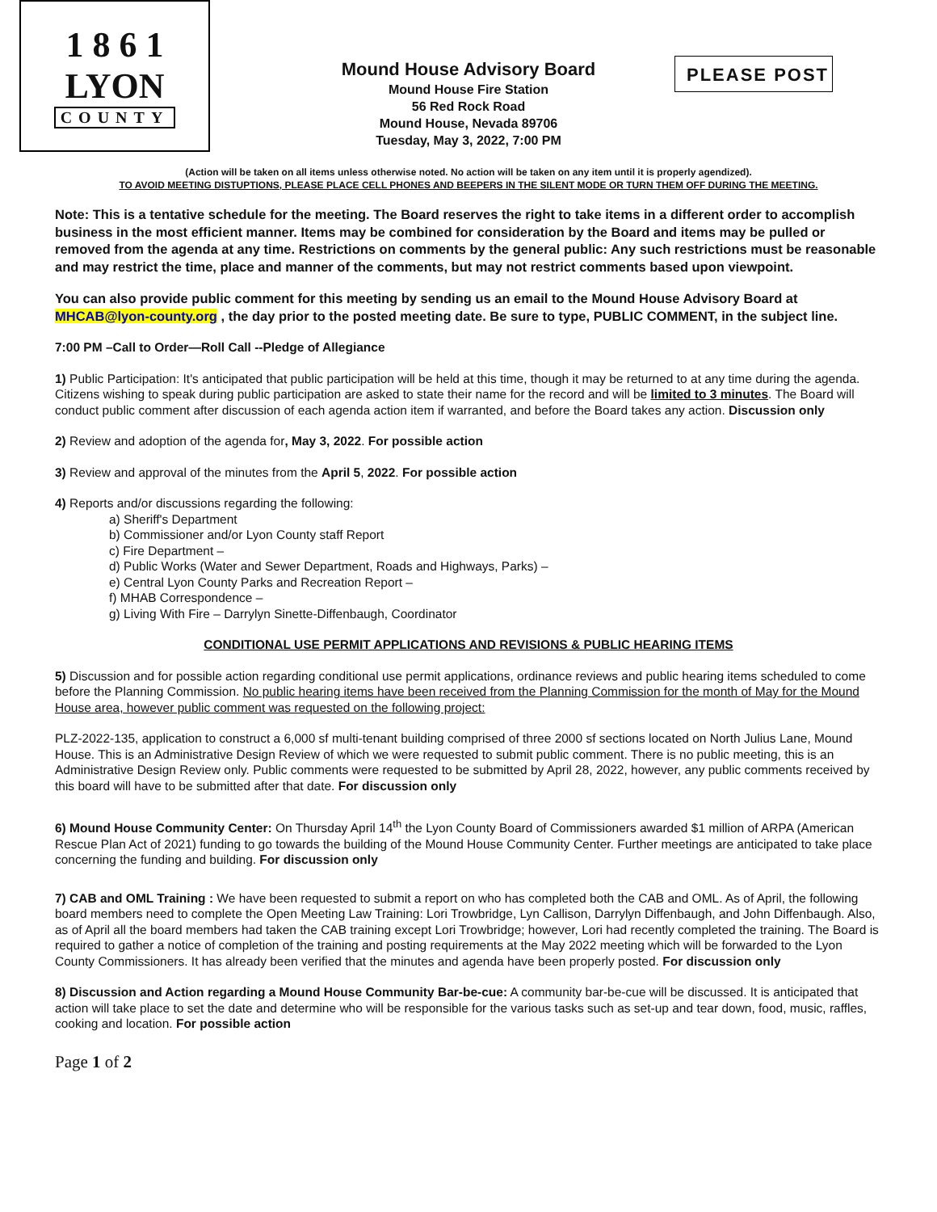1 8 6 1
LYON
COUNTY
Mound House Advisory Board
Mound House Fire Station
56 Red Rock Road
Mound House, Nevada 89706
Tuesday, May 3, 2022, 7:00 PM
PLEASE POST
(Action will be taken on all items unless otherwise noted. No action will be taken on any item until it is properly agendized).
TO AVOID MEETING DISTUPTIONS, PLEASE PLACE CELL PHONES AND BEEPERS IN THE SILENT MODE OR TURN THEM OFF DURING THE MEETING.
Note: This is a tentative schedule for the meeting. The Board reserves the right to take items in a different order to accomplish business in the most efficient manner. Items may be combined for consideration by the Board and items may be pulled or removed from the agenda at any time. Restrictions on comments by the general public: Any such restrictions must be reasonable and may restrict the time, place and manner of the comments, but may not restrict comments based upon viewpoint.
You can also provide public comment for this meeting by sending us an email to the Mound House Advisory Board at MHCAB@lyon-county.org , the day prior to the posted meeting date. Be sure to type, PUBLIC COMMENT, in the subject line.
7:00 PM –Call to Order—Roll Call --Pledge of Allegiance
1) Public Participation: It's anticipated that public participation will be held at this time, though it may be returned to at any time during the agenda. Citizens wishing to speak during public participation are asked to state their name for the record and will be limited to 3 minutes. The Board will conduct public comment after discussion of each agenda action item if warranted, and before the Board takes any action. Discussion only
2) Review and adoption of the agenda for, May 3, 2022. For possible action
3) Review and approval of the minutes from the April 5, 2022. For possible action
4) Reports and/or discussions regarding the following:
a) Sheriff's Department
b) Commissioner and/or Lyon County staff Report
c) Fire Department –
d) Public Works (Water and Sewer Department, Roads and Highways, Parks) –
e) Central Lyon County Parks and Recreation Report –
f) MHAB Correspondence –
g) Living With Fire – Darrylyn Sinette-Diffenbaugh, Coordinator
CONDITIONAL USE PERMIT APPLICATIONS AND REVISIONS & PUBLIC HEARING ITEMS
5) Discussion and for possible action regarding conditional use permit applications, ordinance reviews and public hearing items scheduled to come before the Planning Commission. No public hearing items have been received from the Planning Commission for the month of May for the Mound House area, however public comment was requested on the following project:
PLZ-2022-135, application to construct a 6,000 sf multi-tenant building comprised of three 2000 sf sections located on North Julius Lane, Mound House. This is an Administrative Design Review of which we were requested to submit public comment. There is no public meeting, this is an Administrative Design Review only. Public comments were requested to be submitted by April 28, 2022, however, any public comments received by this board will have to be submitted after that date. For discussion only
6) Mound House Community Center: On Thursday April 14<sup>th</sup> the Lyon County Board of Commissioners awarded $1 million of ARPA (American Rescue Plan Act of 2021) funding to go towards the building of the Mound House Community Center. Further meetings are anticipated to take place concerning the funding and building. For discussion only
7) CAB and OML Training : We have been requested to submit a report on who has completed both the CAB and OML. As of April, the following board members need to complete the Open Meeting Law Training: Lori Trowbridge, Lyn Callison, Darrylyn Diffenbaugh, and John Diffenbaugh. Also, as of April all the board members had taken the CAB training except Lori Trowbridge; however, Lori had recently completed the training. The Board is required to gather a notice of completion of the training and posting requirements at the May 2022 meeting which will be forwarded to the Lyon County Commissioners. It has already been verified that the minutes and agenda have been properly posted. For discussion only
8) Discussion and Action regarding a Mound House Community Bar-be-cue: A community bar-be-cue will be discussed. It is anticipated that action will take place to set the date and determine who will be responsible for the various tasks such as set-up and tear down, food, music, raffles, cooking and location. For possible action
Page 1 of 2